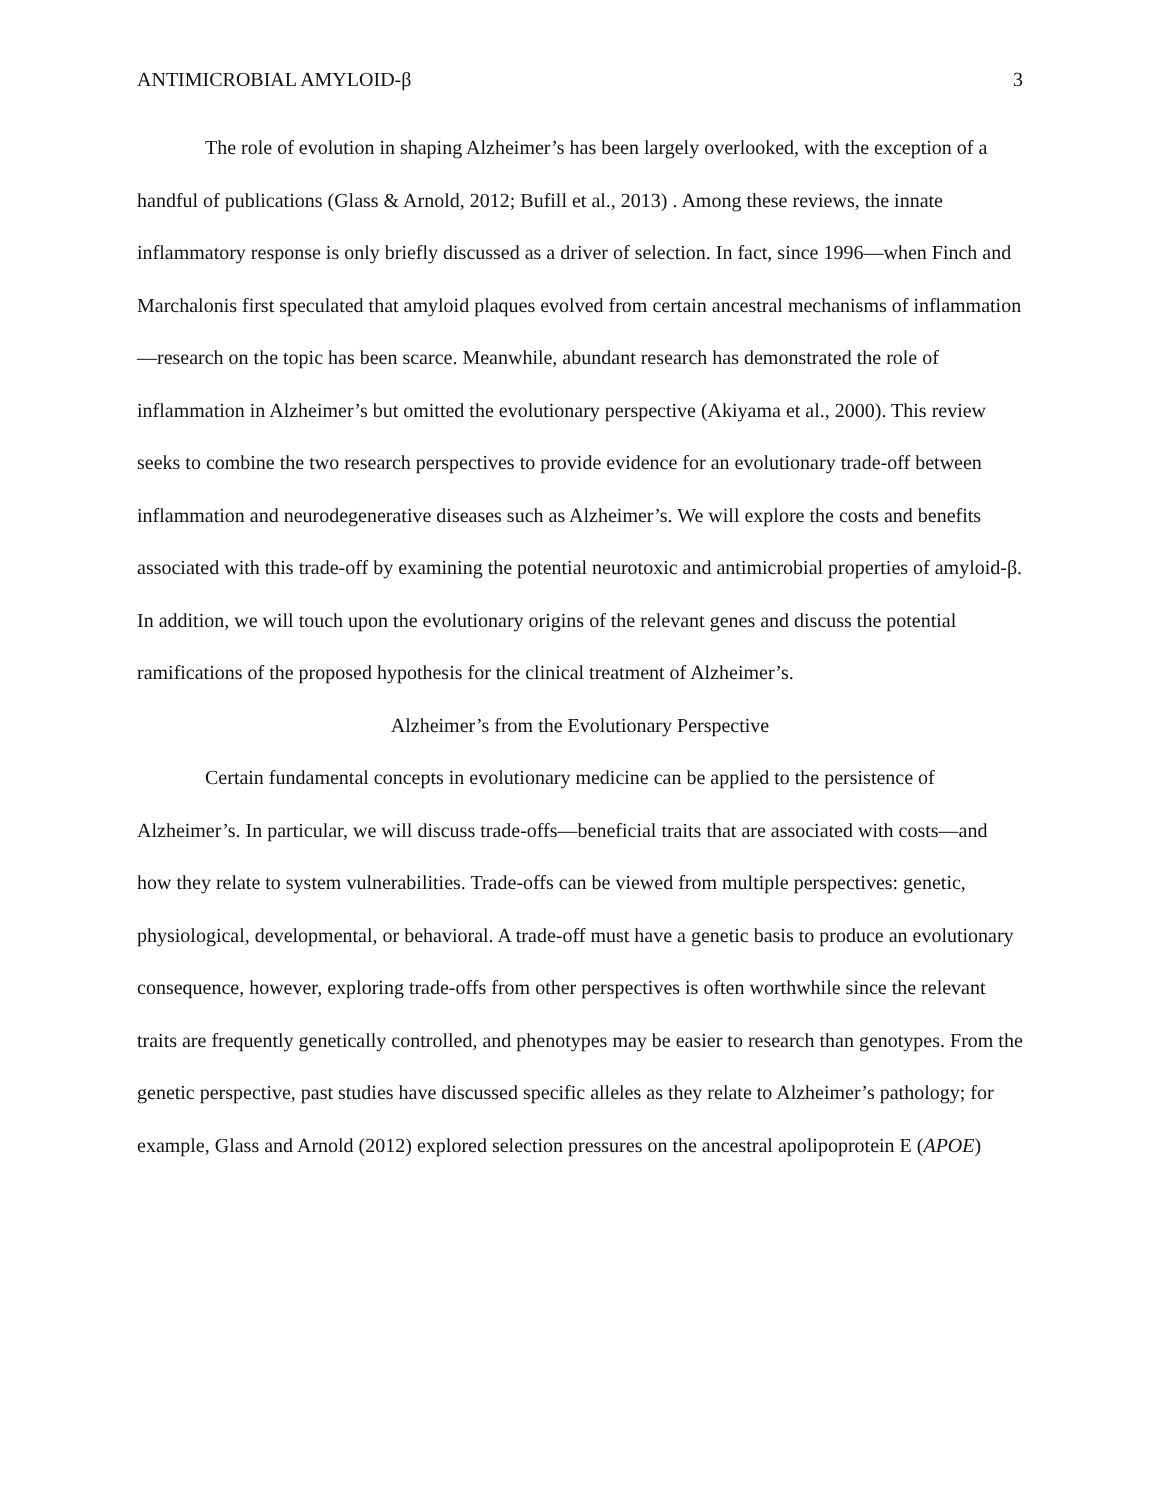ANTIMICROBIAL AMYLOID-β 3
The role of evolution in shaping Alzheimer’s has been largely overlooked, with the exception of a handful of publications (Glass & Arnold, 2012; Bufill et al., 2013) . Among these reviews, the innate inflammatory response is only briefly discussed as a driver of selection. In fact, since 1996—when Finch and Marchalonis first speculated that amyloid plaques evolved from certain ancestral mechanisms of inflammation—research on the topic has been scarce. Meanwhile, abundant research has demonstrated the role of inflammation in Alzheimer’s but omitted the evolutionary perspective (Akiyama et al., 2000). This review seeks to combine the two research perspectives to provide evidence for an evolutionary trade-off between inflammation and neurodegenerative diseases such as Alzheimer’s. We will explore the costs and benefits associated with this trade-off by examining the potential neurotoxic and antimicrobial properties of amyloid-β. In addition, we will touch upon the evolutionary origins of the relevant genes and discuss the potential ramifications of the proposed hypothesis for the clinical treatment of Alzheimer’s.
Alzheimer’s from the Evolutionary Perspective
Certain fundamental concepts in evolutionary medicine can be applied to the persistence of Alzheimer’s. In particular, we will discuss trade-offs—beneficial traits that are associated with costs—and how they relate to system vulnerabilities. Trade-offs can be viewed from multiple perspectives: genetic, physiological, developmental, or behavioral. A trade-off must have a genetic basis to produce an evolutionary consequence, however, exploring trade-offs from other perspectives is often worthwhile since the relevant traits are frequently genetically controlled, and phenotypes may be easier to research than genotypes. From the genetic perspective, past studies have discussed specific alleles as they relate to Alzheimer’s pathology; for example, Glass and Arnold (2012) explored selection pressures on the ancestral apolipoprotein E (APOE)